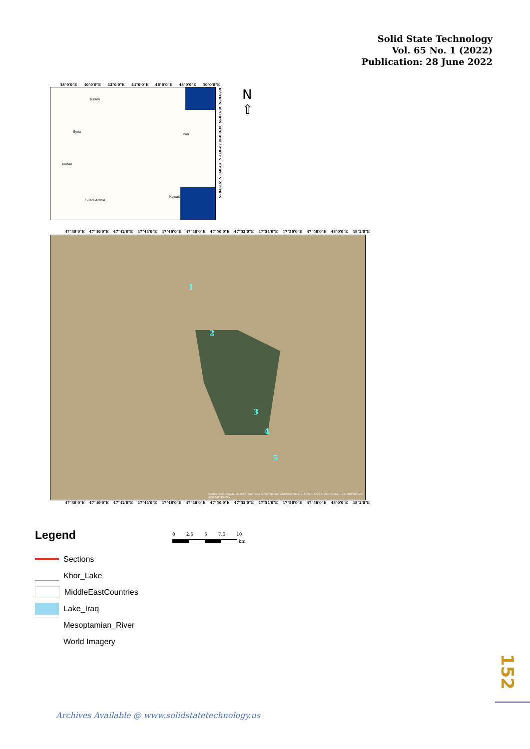Solid State Technology
Vol. 65 No. 1 (2022)
Publication: 28 June 2022
38°0'0"E 40°0'0"E 42°0'0"E 44°0'0"E 46°0'0"E 48°0'0"E 50°0'0"E
Turkey
Syria
Iran
Jordan
Kuwait
Suadi Arabia
38°0'0"N 36°0'0"N 34°0'0"N 32°0'0"N 30°0'0"N 28°0'0"N
N
⇧
47°38'0"E 47°40'0"E 47°42'0"E 47°44'0"E 47°46'0"E 47°48'0"E 47°50'0"E 47°52'0"E 47°54'0"E 47°56'0"E 47°58'0"E 48°0'0"E 48°2'0"E
1
2
3
4
5
Source: Esri, Maxar, GeoEye, Earthstar Geographics, CNES/Airbus DS, USDA, USGS, AeroGRID, IGN, and the GIS User Community
47°38'0"E 47°40'0"E 47°42'0"E 47°44'0"E 47°46'0"E 47°48'0"E 47°50'0"E 47°52'0"E 47°54'0"E 47°56'0"E 47°58'0"E 48°0'0"E 48°2'0"E
Legend
Sections
Khor_Lake
MiddleEastCountries
Lake_Iraq
Mesoptamian_River
World Imagery
0 2.5 5 7.5 10
km
152
Archives Available @ www.solidstatetechnology.us